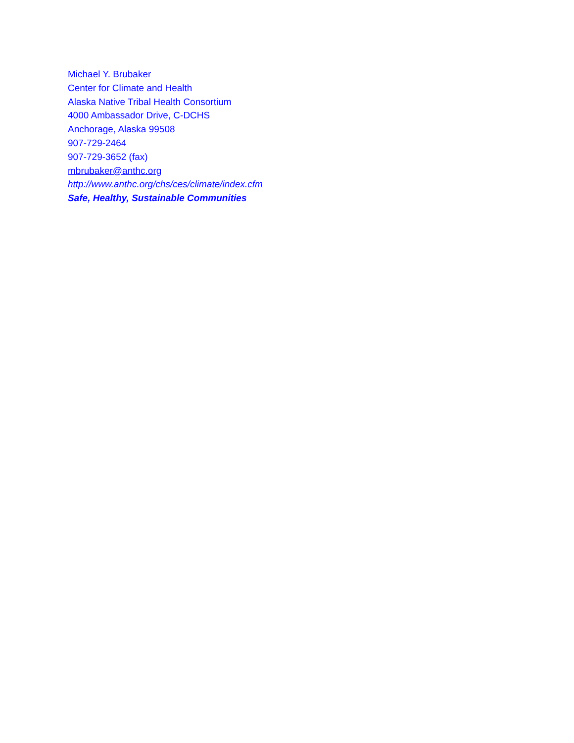Michael Y. Brubaker
Center for Climate and Health
Alaska Native Tribal Health Consortium
4000 Ambassador Drive, C-DCHS
Anchorage, Alaska 99508
907-729-2464
907-729-3652 (fax)
mbrubaker@anthc.org
http://www.anthc.org/chs/ces/climate/index.cfm
Safe, Healthy, Sustainable Communities